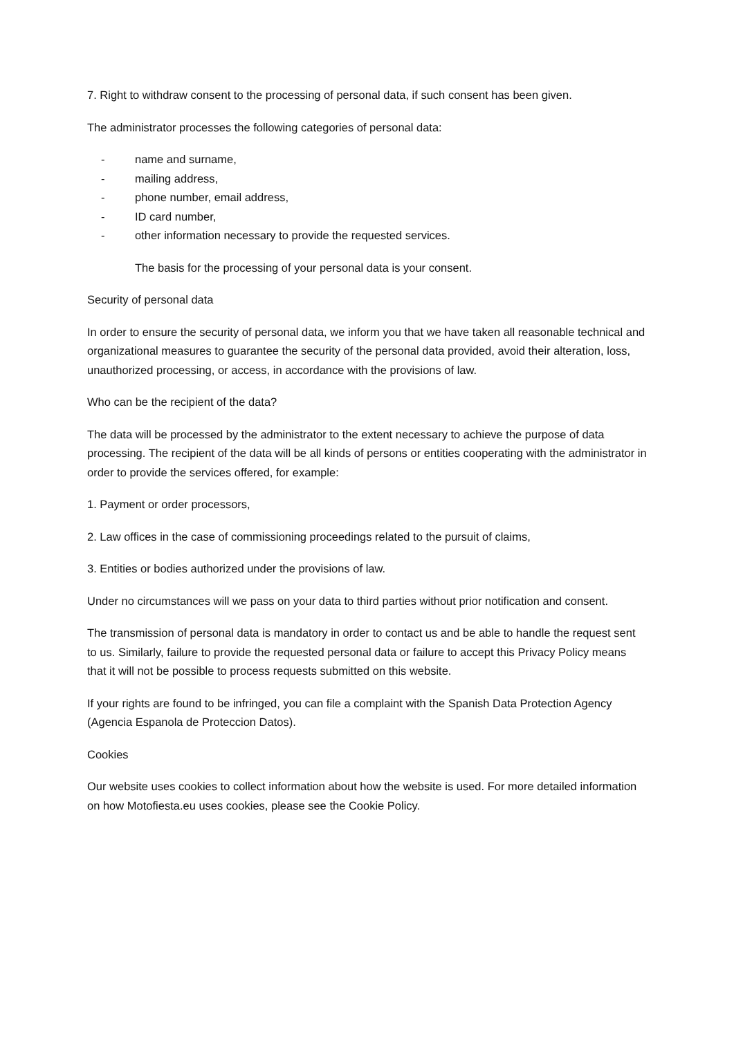7. Right to withdraw consent to the processing of personal data, if such consent has been given.
The administrator processes the following categories of personal data:
- name and surname,
- mailing address,
- phone number, email address,
- ID card number,
- other information necessary to provide the requested services.
The basis for the processing of your personal data is your consent.
Security of personal data
In order to ensure the security of personal data, we inform you that we have taken all reasonable technical and organizational measures to guarantee the security of the personal data provided, avoid their alteration, loss, unauthorized processing, or access, in accordance with the provisions of law.
Who can be the recipient of the data?
The data will be processed by the administrator to the extent necessary to achieve the purpose of data processing. The recipient of the data will be all kinds of persons or entities cooperating with the administrator in order to provide the services offered, for example:
1. Payment or order processors,
2. Law offices in the case of commissioning proceedings related to the pursuit of claims,
3. Entities or bodies authorized under the provisions of law.
Under no circumstances will we pass on your data to third parties without prior notification and consent.
The transmission of personal data is mandatory in order to contact us and be able to handle the request sent to us. Similarly, failure to provide the requested personal data or failure to accept this Privacy Policy means that it will not be possible to process requests submitted on this website.
If your rights are found to be infringed, you can file a complaint with the Spanish Data Protection Agency (Agencia Espanola de Proteccion Datos).
Cookies
Our website uses cookies to collect information about how the website is used. For more detailed information on how Motofiesta.eu uses cookies, please see the Cookie Policy.